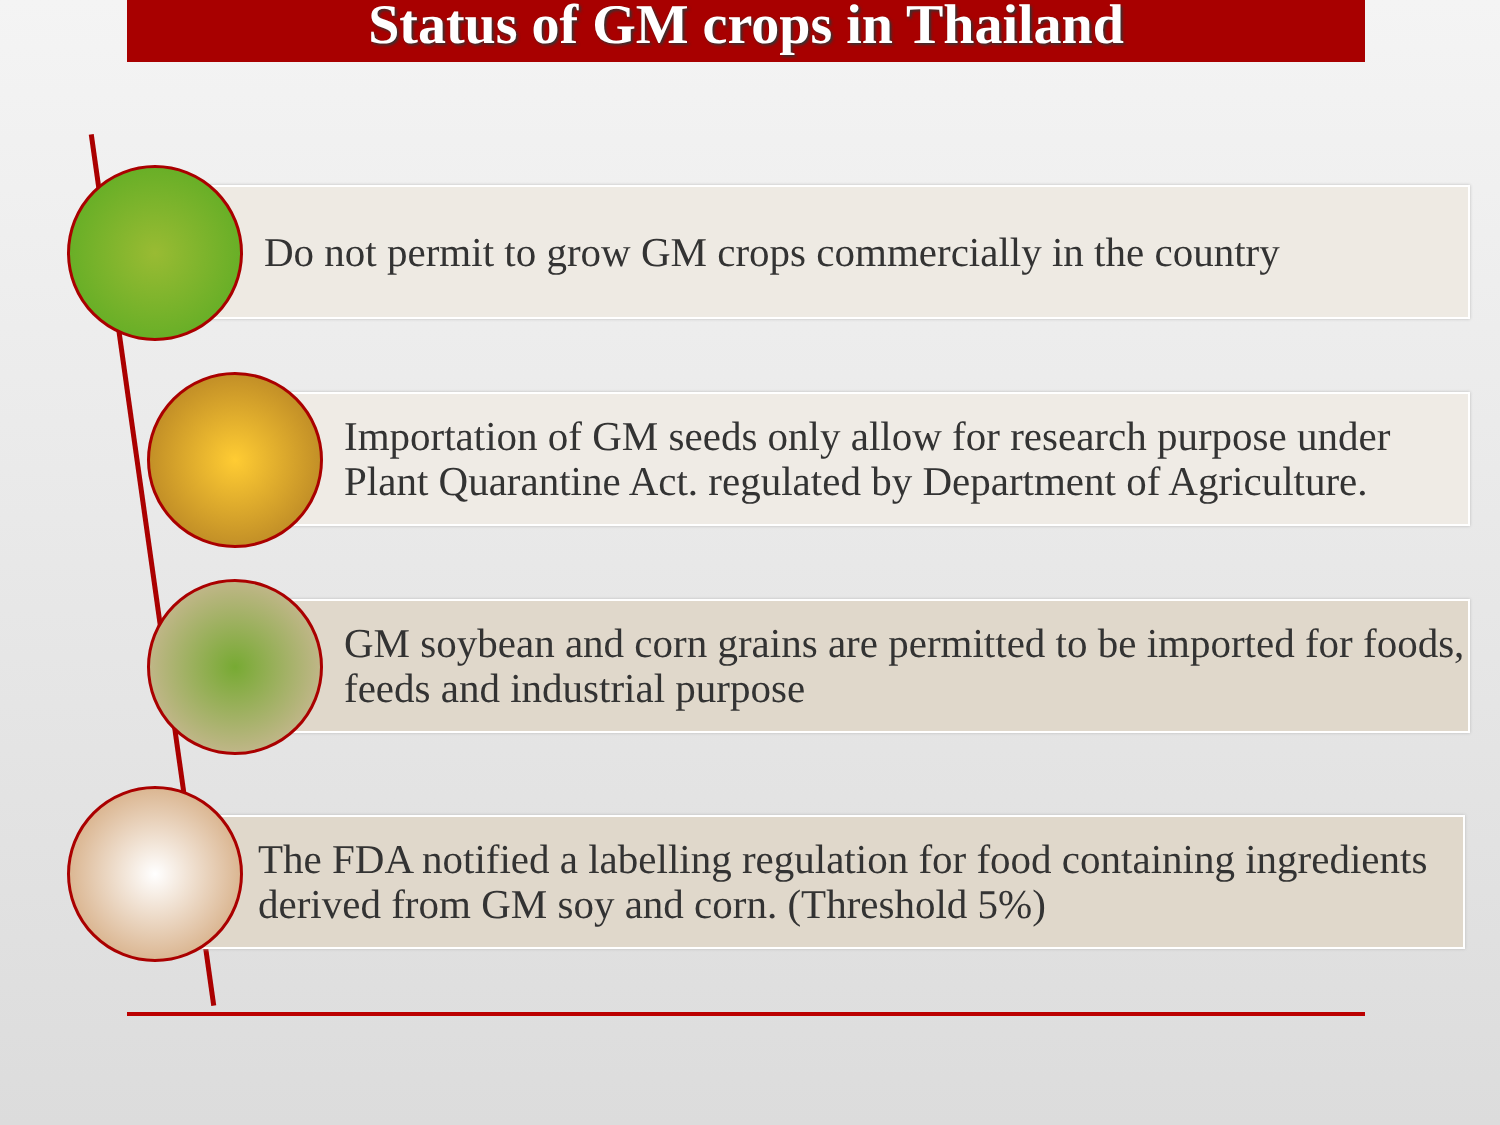Status of GM crops in Thailand
Do not permit to grow GM crops commercially in the country
Importation of GM seeds only allow for research purpose under Plant Quarantine Act. regulated by Department of Agriculture.
GM soybean and corn grains are permitted to be imported for foods, feeds and industrial purpose
The FDA notified a labelling regulation for food containing ingredients derived from GM soy and corn. (Threshold 5%)